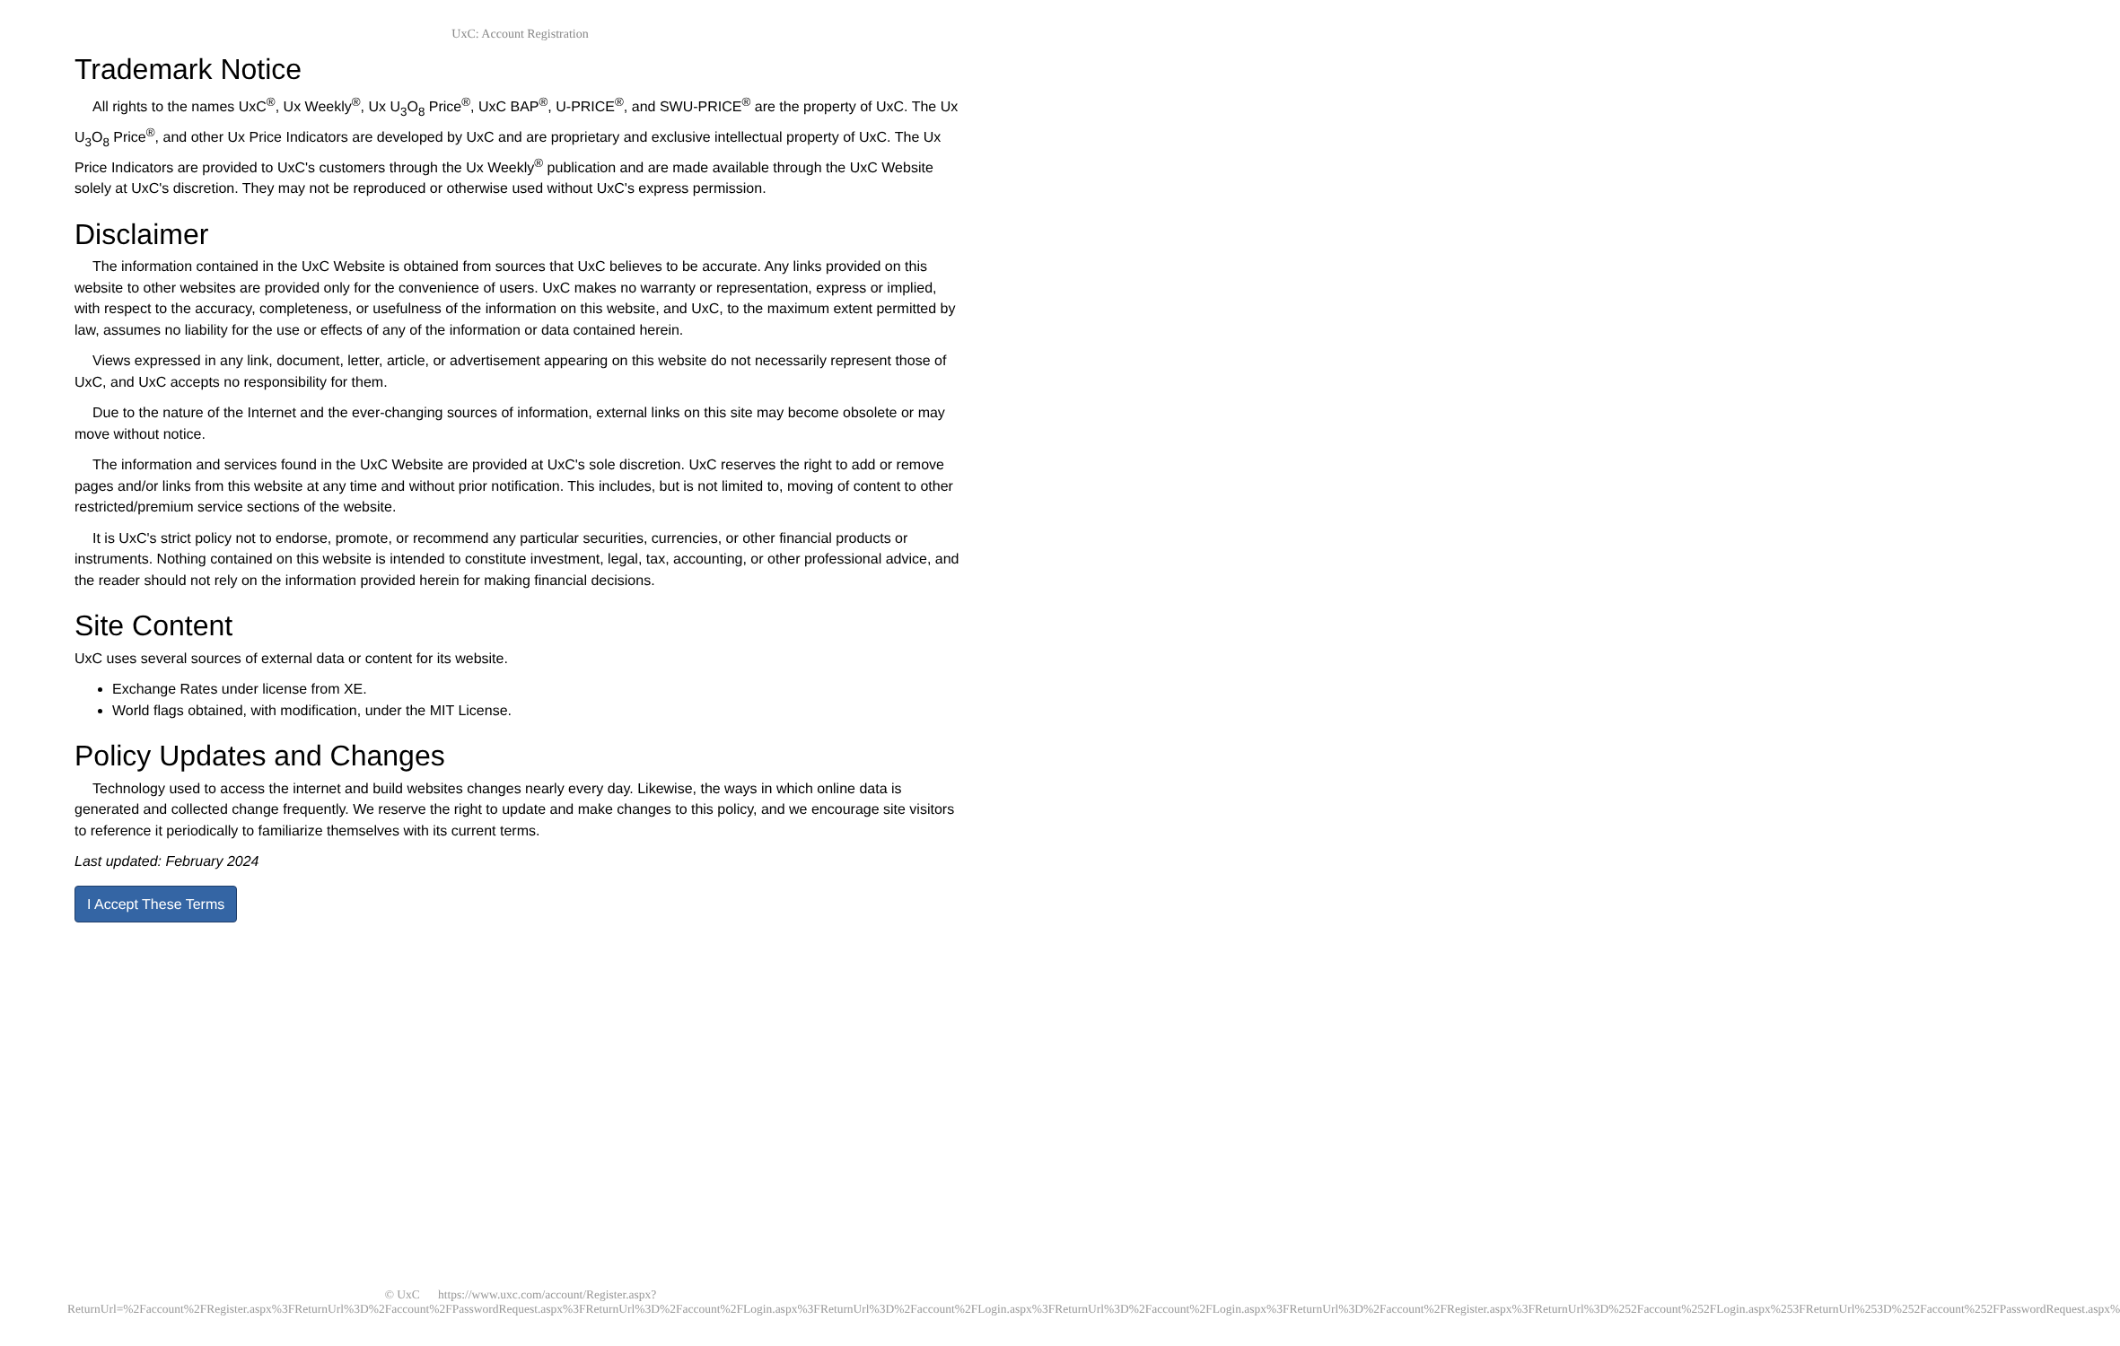UxC: Account Registration
Trademark Notice
All rights to the names UxC<sup>®</sup>, Ux Weekly<sup>®</sup>, Ux U<sub>3</sub>O<sub>8</sub> Price<sup>®</sup>, UxC BAP<sup>®</sup>, U-PRICE<sup>®</sup>, and SWU-PRICE<sup>®</sup> are the property of UxC. The Ux U<sub>3</sub>O<sub>8</sub> Price<sup>®</sup>, and other Ux Price Indicators are developed by UxC and are proprietary and exclusive intellectual property of UxC. The Ux Price Indicators are provided to UxC's customers through the Ux Weekly<sup>®</sup> publication and are made available through the UxC Website solely at UxC's discretion. They may not be reproduced or otherwise used without UxC's express permission.
Disclaimer
The information contained in the UxC Website is obtained from sources that UxC believes to be accurate. Any links provided on this website to other websites are provided only for the convenience of users. UxC makes no warranty or representation, express or implied, with respect to the accuracy, completeness, or usefulness of the information on this website, and UxC, to the maximum extent permitted by law, assumes no liability for the use or effects of any of the information or data contained herein.
Views expressed in any link, document, letter, article, or advertisement appearing on this website do not necessarily represent those of UxC, and UxC accepts no responsibility for them.
Due to the nature of the Internet and the ever-changing sources of information, external links on this site may become obsolete or may move without notice.
The information and services found in the UxC Website are provided at UxC's sole discretion. UxC reserves the right to add or remove pages and/or links from this website at any time and without prior notification. This includes, but is not limited to, moving of content to other restricted/premium service sections of the website.
It is UxC's strict policy not to endorse, promote, or recommend any particular securities, currencies, or other financial products or instruments. Nothing contained on this website is intended to constitute investment, legal, tax, accounting, or other professional advice, and the reader should not rely on the information provided herein for making financial decisions.
Site Content
UxC uses several sources of external data or content for its website.
Exchange Rates under license from XE.
World flags obtained, with modification, under the MIT License.
Policy Updates and Changes
Technology used to access the internet and build websites changes nearly every day. Likewise, the ways in which online data is generated and collected change frequently. We reserve the right to update and make changes to this policy, and we encourage site visitors to reference it periodically to familiarize themselves with its current terms.
Last updated: February 2024
I Accept These Terms
© UxC https://www.uxc.com/account/Register.aspx?ReturnUrl=%2Faccount%2FRegister.aspx%3FReturnUrl%3D%2Faccount%2FPasswordRequest.aspx%3FReturnUrl%3D%2Faccount%2FLogin.aspx%3FReturnUrl%3D%2Faccount%2FLogin.aspx%3FReturnUrl%3D%2Faccount%2FLogin.aspx%3FReturnUrl%3D%2Faccount%2FRegister.aspx%3FReturnUrl%3D%252Faccount%252FLogin.aspx%253FReturnUrl%253D%252Faccount%252FPasswordRequest.aspx%